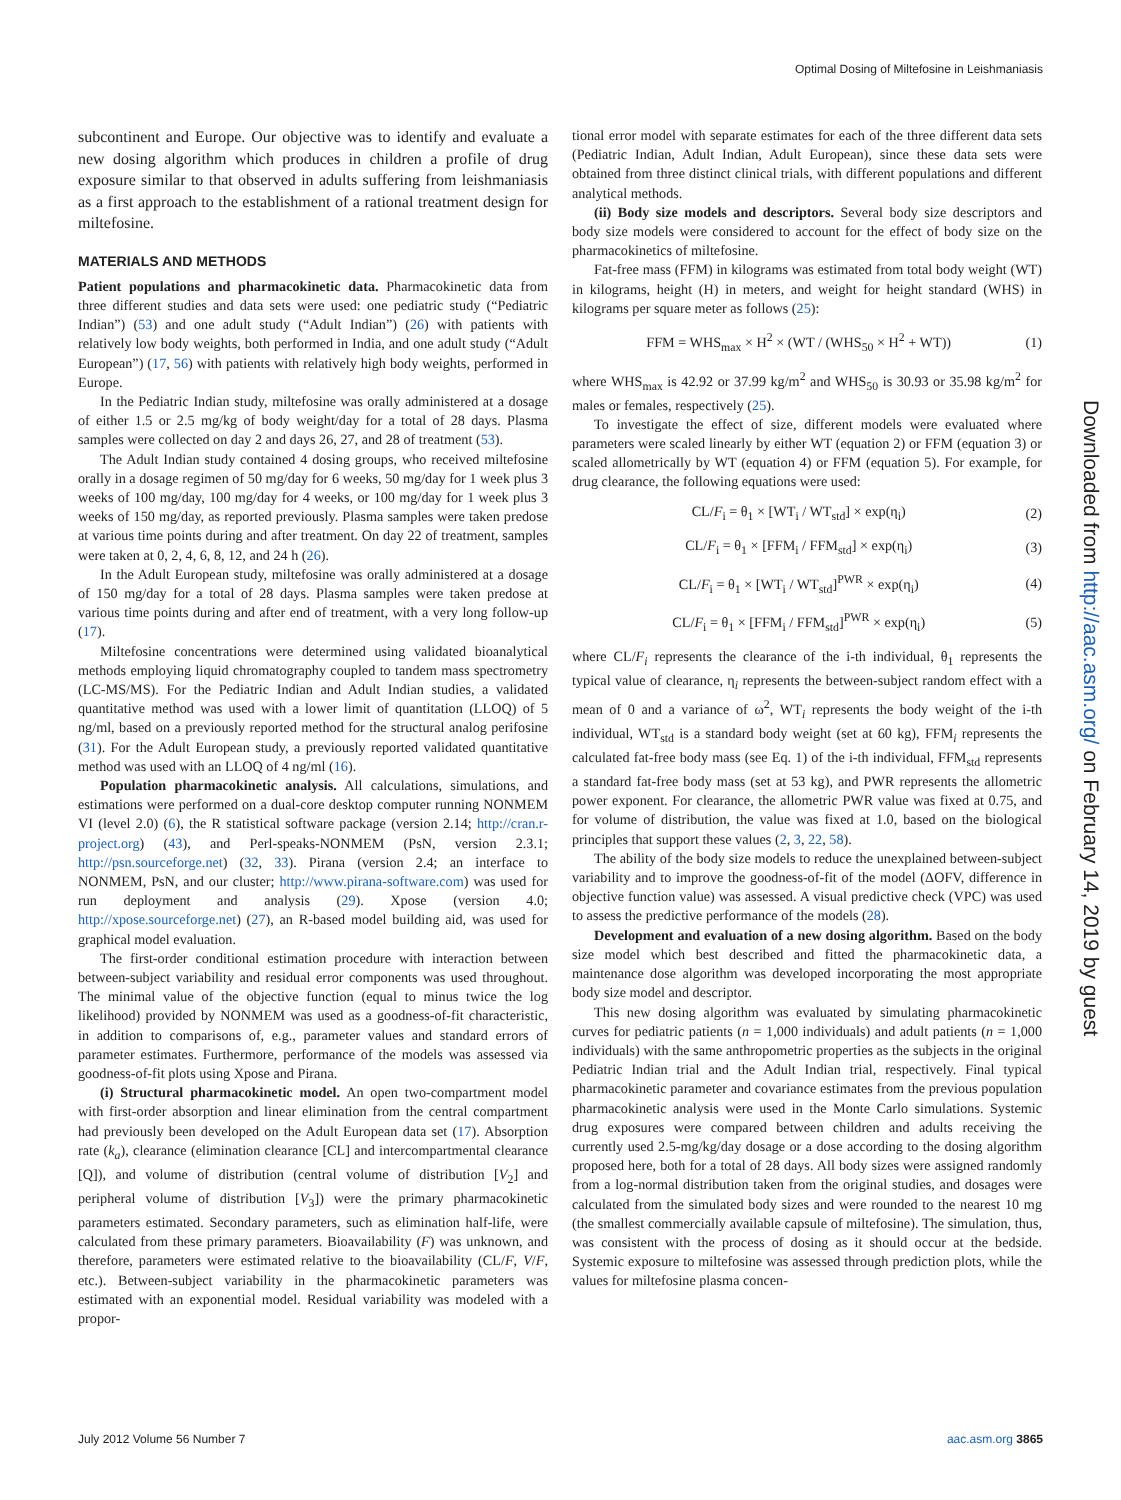Optimal Dosing of Miltefosine in Leishmaniasis
subcontinent and Europe. Our objective was to identify and evaluate a new dosing algorithm which produces in children a profile of drug exposure similar to that observed in adults suffering from leishmaniasis as a first approach to the establishment of a rational treatment design for miltefosine.
MATERIALS AND METHODS
Patient populations and pharmacokinetic data. Pharmacokinetic data from three different studies and data sets were used: one pediatric study (“Pediatric Indian”) (53) and one adult study (“Adult Indian”) (26) with patients with relatively low body weights, both performed in India, and one adult study (“Adult European”) (17, 56) with patients with relatively high body weights, performed in Europe.
In the Pediatric Indian study, miltefosine was orally administered at a dosage of either 1.5 or 2.5 mg/kg of body weight/day for a total of 28 days. Plasma samples were collected on day 2 and days 26, 27, and 28 of treatment (53).
The Adult Indian study contained 4 dosing groups, who received miltefosine orally in a dosage regimen of 50 mg/day for 6 weeks, 50 mg/day for 1 week plus 3 weeks of 100 mg/day, 100 mg/day for 4 weeks, or 100 mg/day for 1 week plus 3 weeks of 150 mg/day, as reported previously. Plasma samples were taken predose at various time points during and after treatment. On day 22 of treatment, samples were taken at 0, 2, 4, 6, 8, 12, and 24 h (26).
In the Adult European study, miltefosine was orally administered at a dosage of 150 mg/day for a total of 28 days. Plasma samples were taken predose at various time points during and after end of treatment, with a very long follow-up (17).
Miltefosine concentrations were determined using validated bioanalytical methods employing liquid chromatography coupled to tandem mass spectrometry (LC-MS/MS). For the Pediatric Indian and Adult Indian studies, a validated quantitative method was used with a lower limit of quantitation (LLOQ) of 5 ng/ml, based on a previously reported method for the structural analog perifosine (31). For the Adult European study, a previously reported validated quantitative method was used with an LLOQ of 4 ng/ml (16).
Population pharmacokinetic analysis. All calculations, simulations, and estimations were performed on a dual-core desktop computer running NONMEM VI (level 2.0) (6), the R statistical software package (version 2.14; http://cran.r-project.org) (43), and Perl-speaks-NONMEM (PsN, version 2.3.1; http://psn.sourceforge.net) (32, 33). Pirana (version 2.4; an interface to NONMEM, PsN, and our cluster; http://www.pirana-software.com) was used for run deployment and analysis (29). Xpose (version 4.0; http://xpose.sourceforge.net) (27), an R-based model building aid, was used for graphical model evaluation.
The first-order conditional estimation procedure with interaction between between-subject variability and residual error components was used throughout. The minimal value of the objective function (equal to minus twice the log likelihood) provided by NONMEM was used as a goodness-of-fit characteristic, in addition to comparisons of, e.g., parameter values and standard errors of parameter estimates. Furthermore, performance of the models was assessed via goodness-of-fit plots using Xpose and Pirana.
(i) Structural pharmacokinetic model. An open two-compartment model with first-order absorption and linear elimination from the central compartment had previously been developed on the Adult European data set (17). Absorption rate (k<sub>a</sub>), clearance (elimination clearance [CL] and intercompartmental clearance [Q]), and volume of distribution (central volume of distribution [V<sub>2</sub>] and peripheral volume of distribution [V<sub>3</sub>]) were the primary pharmacokinetic parameters estimated. Secondary parameters, such as elimination half-life, were calculated from these primary parameters. Bioavailability (F) was unknown, and therefore, parameters were estimated relative to the bioavailability (CL/F, V/F, etc.). Between-subject variability in the pharmacokinetic parameters was estimated with an exponential model. Residual variability was modeled with a propor-
tional error model with separate estimates for each of the three different data sets (Pediatric Indian, Adult Indian, Adult European), since these data sets were obtained from three distinct clinical trials, with different populations and different analytical methods.
(ii) Body size models and descriptors. Several body size descriptors and body size models were considered to account for the effect of body size on the pharmacokinetics of miltefosine.
Fat-free mass (FFM) in kilograms was estimated from total body weight (WT) in kilograms, height (H) in meters, and weight for height standard (WHS) in kilograms per square meter as follows (25):
FFM = WHS<sub>max</sub> × H<sup>2</sup> × (WT / (WHS<sub>50</sub> × H<sup>2</sup> + WT)) (1)
where WHS<sub>max</sub> is 42.92 or 37.99 kg/m<sup>2</sup> and WHS<sub>50</sub> is 30.93 or 35.98 kg/m<sup>2</sup> for males or females, respectively (25).
To investigate the effect of size, different models were evaluated where parameters were scaled linearly by either WT (equation 2) or FFM (equation 3) or scaled allometrically by WT (equation 4) or FFM (equation 5). For example, for drug clearance, the following equations were used:
CL/F<sub>i</sub> = θ<sub>1</sub> × [WT<sub>i</sub> / WT<sub>std</sub>] × exp(η<sub>i</sub>) (2)
CL/F<sub>i</sub> = θ<sub>1</sub> × [FFM<sub>i</sub> / FFM<sub>std</sub>] × exp(η<sub>i</sub>) (3)
CL/F<sub>i</sub> = θ<sub>1</sub> × [WT<sub>i</sub> / WT<sub>std</sub>]<sup>PWR</sup> × exp(η<sub>i</sub>) (4)
CL/F<sub>i</sub> = θ<sub>1</sub> × [FFM<sub>i</sub> / FFM<sub>std</sub>]<sup>PWR</sup> × exp(η<sub>i</sub>) (5)
where CL/F<sub>i</sub> represents the clearance of the i-th individual, θ<sub>1</sub> represents the typical value of clearance, η<sub>i</sub> represents the between-subject random effect with a mean of 0 and a variance of ω<sup>2</sup>, WT<sub>i</sub> represents the body weight of the i-th individual, WT<sub>std</sub> is a standard body weight (set at 60 kg), FFM<sub>i</sub> represents the calculated fat-free body mass (see Eq. 1) of the i-th individual, FFM<sub>std</sub> represents a standard fat-free body mass (set at 53 kg), and PWR represents the allometric power exponent. For clearance, the allometric PWR value was fixed at 0.75, and for volume of distribution, the value was fixed at 1.0, based on the biological principles that support these values (2, 3, 22, 58).
The ability of the body size models to reduce the unexplained between-subject variability and to improve the goodness-of-fit of the model (ΔOFV, difference in objective function value) was assessed. A visual predictive check (VPC) was used to assess the predictive performance of the models (28).
Development and evaluation of a new dosing algorithm. Based on the body size model which best described and fitted the pharmacokinetic data, a maintenance dose algorithm was developed incorporating the most appropriate body size model and descriptor.
This new dosing algorithm was evaluated by simulating pharmacokinetic curves for pediatric patients (n = 1,000 individuals) and adult patients (n = 1,000 individuals) with the same anthropometric properties as the subjects in the original Pediatric Indian trial and the Adult Indian trial, respectively. Final typical pharmacokinetic parameter and covariance estimates from the previous population pharmacokinetic analysis were used in the Monte Carlo simulations. Systemic drug exposures were compared between children and adults receiving the currently used 2.5-mg/kg/day dosage or a dose according to the dosing algorithm proposed here, both for a total of 28 days. All body sizes were assigned randomly from a log-normal distribution taken from the original studies, and dosages were calculated from the simulated body sizes and were rounded to the nearest 10 mg (the smallest commercially available capsule of miltefosine). The simulation, thus, was consistent with the process of dosing as it should occur at the bedside. Systemic exposure to miltefosine was assessed through prediction plots, while the values for miltefosine plasma concen-
Downloaded from http://aac.asm.org/ on February 14, 2019 by guest
July 2012 Volume 56 Number 7 aac.asm.org 3865